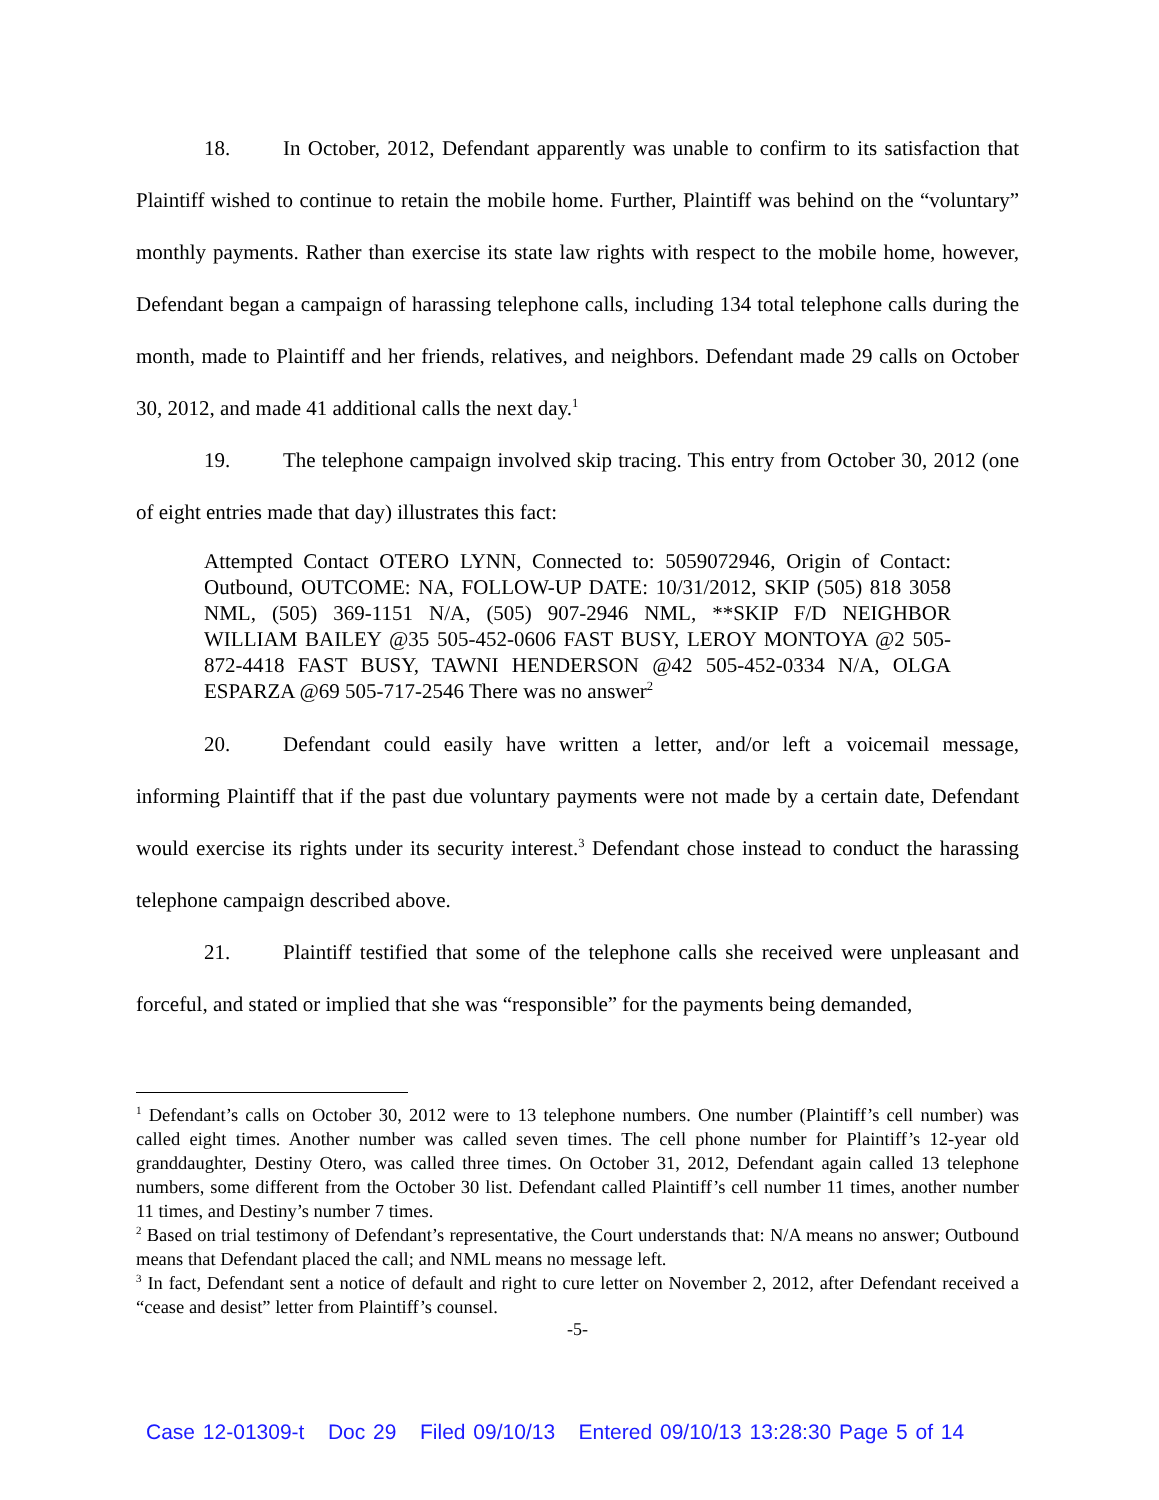18. In October, 2012, Defendant apparently was unable to confirm to its satisfaction that Plaintiff wished to continue to retain the mobile home. Further, Plaintiff was behind on the “voluntary” monthly payments. Rather than exercise its state law rights with respect to the mobile home, however, Defendant began a campaign of harassing telephone calls, including 134 total telephone calls during the month, made to Plaintiff and her friends, relatives, and neighbors. Defendant made 29 calls on October 30, 2012, and made 41 additional calls the next day.<sup>1</sup>
19. The telephone campaign involved skip tracing. This entry from October 30, 2012 (one of eight entries made that day) illustrates this fact:
Attempted Contact OTERO LYNN, Connected to: 5059072946, Origin of Contact: Outbound, OUTCOME: NA, FOLLOW-UP DATE: 10/31/2012, SKIP (505) 818 3058 NML, (505) 369-1151 N/A, (505) 907-2946 NML, **SKIP F/D NEIGHBOR WILLIAM BAILEY @35 505-452-0606 FAST BUSY, LEROY MONTOYA @2 505-872-4418 FAST BUSY, TAWNI HENDERSON @42 505-452-0334 N/A, OLGA ESPARZA @69 505-717-2546 There was no answer<sup>2</sup>
20. Defendant could easily have written a letter, and/or left a voicemail message, informing Plaintiff that if the past due voluntary payments were not made by a certain date, Defendant would exercise its rights under its security interest.<sup>3</sup> Defendant chose instead to conduct the harassing telephone campaign described above.
21. Plaintiff testified that some of the telephone calls she received were unpleasant and forceful, and stated or implied that she was “responsible” for the payments being demanded,
<sup>1</sup> Defendant’s calls on October 30, 2012 were to 13 telephone numbers. One number (Plaintiff’s cell number) was called eight times. Another number was called seven times. The cell phone number for Plaintiff’s 12-year old granddaughter, Destiny Otero, was called three times. On October 31, 2012, Defendant again called 13 telephone numbers, some different from the October 30 list. Defendant called Plaintiff’s cell number 11 times, another number 11 times, and Destiny’s number 7 times.
<sup>2</sup> Based on trial testimony of Defendant’s representative, the Court understands that: N/A means no answer; Outbound means that Defendant placed the call; and NML means no message left.
<sup>3</sup> In fact, Defendant sent a notice of default and right to cure letter on November 2, 2012, after Defendant received a “cease and desist” letter from Plaintiff’s counsel.
-5-
Case 12-01309-t Doc 29 Filed 09/10/13 Entered 09/10/13 13:28:30 Page 5 of 14